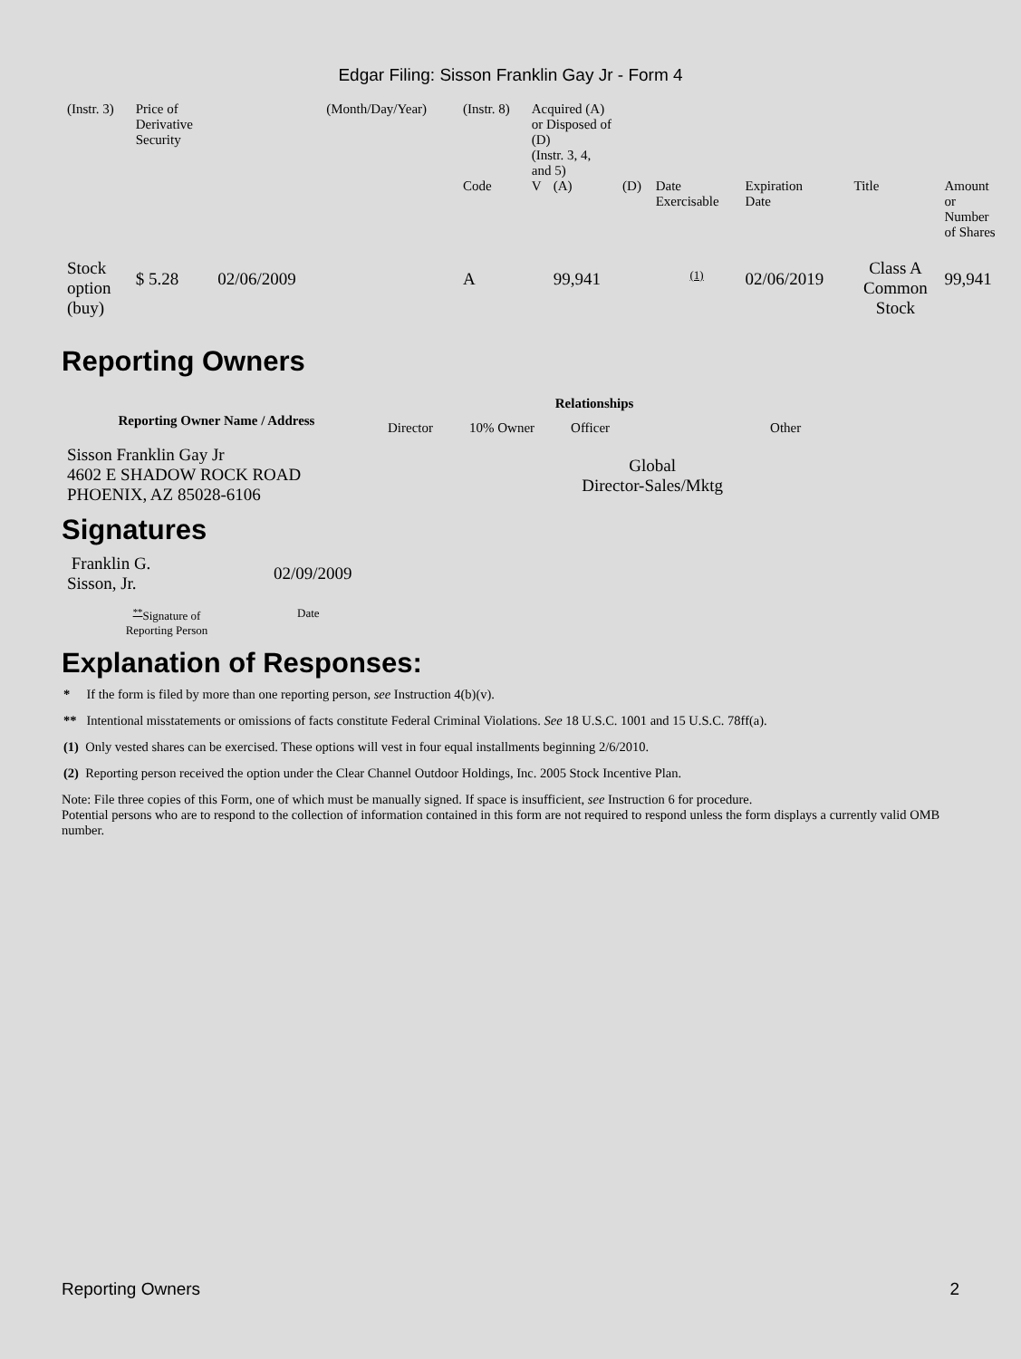Edgar Filing: Sisson Franklin Gay Jr - Form 4
| (Instr. 3) | Price of Derivative Security | | (Month/Day/Year) | (Instr. 8) | Acquired (A) or Disposed of (D) (Instr. 3, 4, and 5) | | | | | | |
| | | | | Code | V | (A) | (D) | Date Exercisable | Expiration Date | Title | Amount or Number of Shares |
| Stock option (buy) | $ 5.28 | 02/06/2009 | | A | | 99,941 | | <sup>(1)</sup> | 02/06/2019 | Class A Common Stock | 99,941 |
Reporting Owners
| Reporting Owner Name / Address | Relationships | | | |
| --- | --- | --- | --- | --- |
| | Director | 10% Owner | Officer | Other |
| Sisson Franklin Gay Jr 4602 E SHADOW ROCK ROAD PHOENIX, AZ 85028-6106 | | | Global Director-Sales/Mktg | |
Signatures
| Franklin G. Sisson, Jr. | 02/09/2009 |
| <sup>**</sup> Signature of Reporting Person | Date |
Explanation of Responses:
* If the form is filed by more than one reporting person, see Instruction 4(b)(v).
** Intentional misstatements or omissions of facts constitute Federal Criminal Violations. See 18 U.S.C. 1001 and 15 U.S.C. 78ff(a).
(1) Only vested shares can be exercised. These options will vest in four equal installments beginning 2/6/2010.
(2) Reporting person received the option under the Clear Channel Outdoor Holdings, Inc. 2005 Stock Incentive Plan.
Note: File three copies of this Form, one of which must be manually signed. If space is insufficient, see Instruction 6 for procedure.
Potential persons who are to respond to the collection of information contained in this form are not required to respond unless the form displays a currently valid OMB number.
Reporting Owners 2